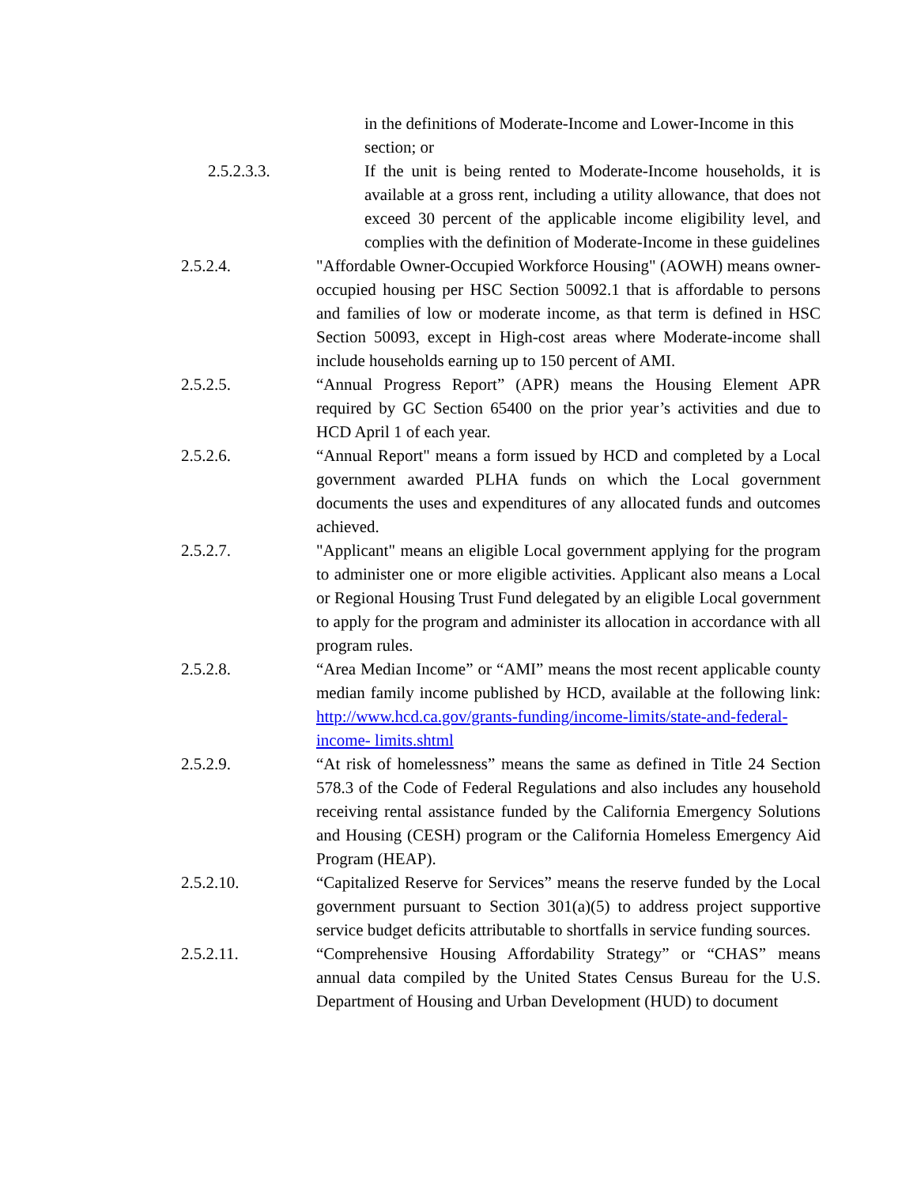in the definitions of Moderate-Income and Lower-Income in this section; or
2.5.2.3.3. If the unit is being rented to Moderate-Income households, it is available at a gross rent, including a utility allowance, that does not exceed 30 percent of the applicable income eligibility level, and complies with the definition of Moderate-Income in these guidelines
2.5.2.4. "Affordable Owner-Occupied Workforce Housing" (AOWH) means owner-occupied housing per HSC Section 50092.1 that is affordable to persons and families of low or moderate income, as that term is defined in HSC Section 50093, except in High-cost areas where Moderate-income shall include households earning up to 150 percent of AMI.
2.5.2.5. “Annual Progress Report” (APR) means the Housing Element APR required by GC Section 65400 on the prior year’s activities and due to HCD April 1 of each year.
2.5.2.6. “Annual Report" means a form issued by HCD and completed by a Local government awarded PLHA funds on which the Local government documents the uses and expenditures of any allocated funds and outcomes achieved.
2.5.2.7. "Applicant" means an eligible Local government applying for the program to administer one or more eligible activities. Applicant also means a Local or Regional Housing Trust Fund delegated by an eligible Local government to apply for the program and administer its allocation in accordance with all program rules.
2.5.2.8. “Area Median Income” or “AMI” means the most recent applicable county median family income published by HCD, available at the following link: http://www.hcd.ca.gov/grants-funding/income-limits/state-and-federal-income- limits.shtml
2.5.2.9. “At risk of homelessness” means the same as defined in Title 24 Section 578.3 of the Code of Federal Regulations and also includes any household receiving rental assistance funded by the California Emergency Solutions and Housing (CESH) program or the California Homeless Emergency Aid Program (HEAP).
2.5.2.10. “Capitalized Reserve for Services” means the reserve funded by the Local government pursuant to Section 301(a)(5) to address project supportive service budget deficits attributable to shortfalls in service funding sources.
2.5.2.11. “Comprehensive Housing Affordability Strategy” or “CHAS” means annual data compiled by the United States Census Bureau for the U.S. Department of Housing and Urban Development (HUD) to document